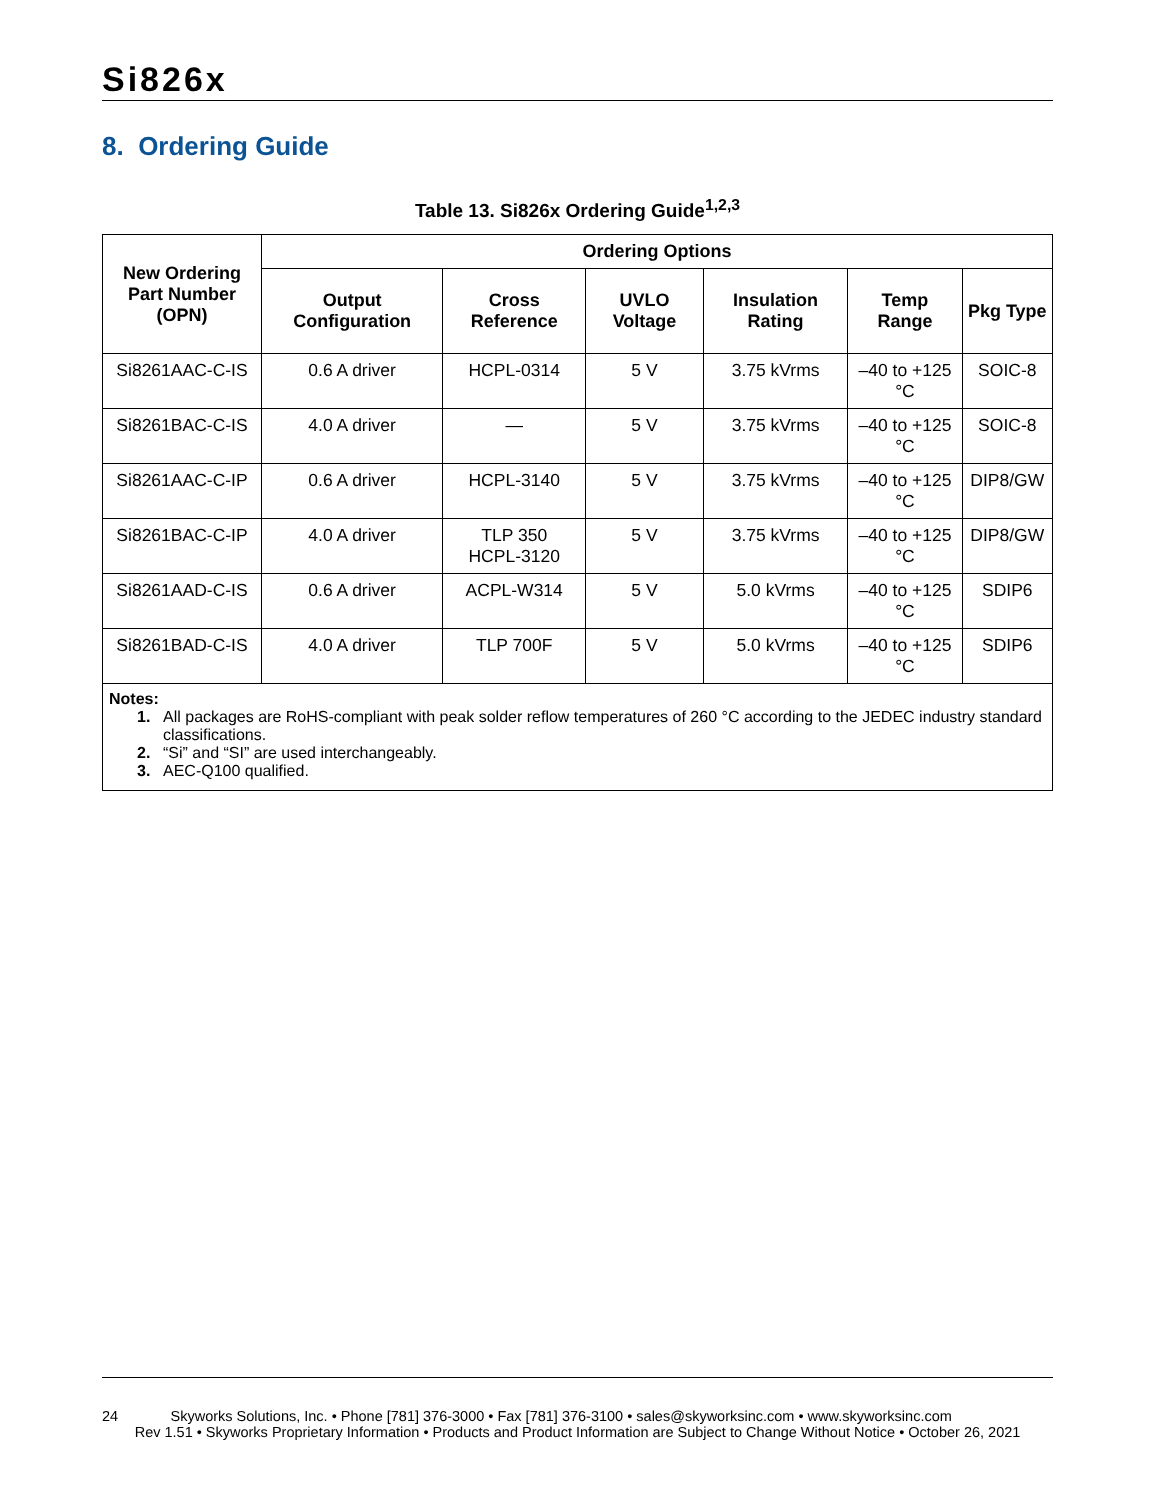Si826x
8. Ordering Guide
Table 13. Si826x Ordering Guide<sup>1,2,3</sup>
| New Ordering Part Number (OPN) | Ordering Options | | | | | |
| --- | --- | --- | --- | --- | --- | --- |
| | Output Configuration | Cross Reference | UVLO Voltage | Insulation Rating | Temp Range | Pkg Type |
| Si8261AAC-C-IS | 0.6 A driver | HCPL-0314 | 5 V | 3.75 kVrms | –40 to +125 °C | SOIC-8 |
| Si8261BAC-C-IS | 4.0 A driver | — | 5 V | 3.75 kVrms | –40 to +125 °C | SOIC-8 |
| Si8261AAC-C-IP | 0.6 A driver | HCPL-3140 | 5 V | 3.75 kVrms | –40 to +125 °C | DIP8/GW |
| Si8261BAC-C-IP | 4.0 A driver | TLP 350 HCPL-3120 | 5 V | 3.75 kVrms | –40 to +125 °C | DIP8/GW |
| Si8261AAD-C-IS | 0.6 A driver | ACPL-W314 | 5 V | 5.0 kVrms | –40 to +125 °C | SDIP6 |
| Si8261BAD-C-IS | 4.0 A driver | TLP 700F | 5 V | 5.0 kVrms | –40 to +125 °C | SDIP6 |
| Notes: 1. All packages are RoHS-compliant with peak solder reflow temperatures of 260 °C according to the JEDEC industry standard classifications. 2. “Si” and “SI” are used interchangeably. 3. AEC-Q100 qualified. | | | | | | |
24 Skyworks Solutions, Inc. • Phone [781] 376-3000 • Fax [781] 376-3100 • sales@skyworksinc.com • www.skyworksinc.com
Rev 1.51 • Skyworks Proprietary Information • Products and Product Information are Subject to Change Without Notice • October 26, 2021